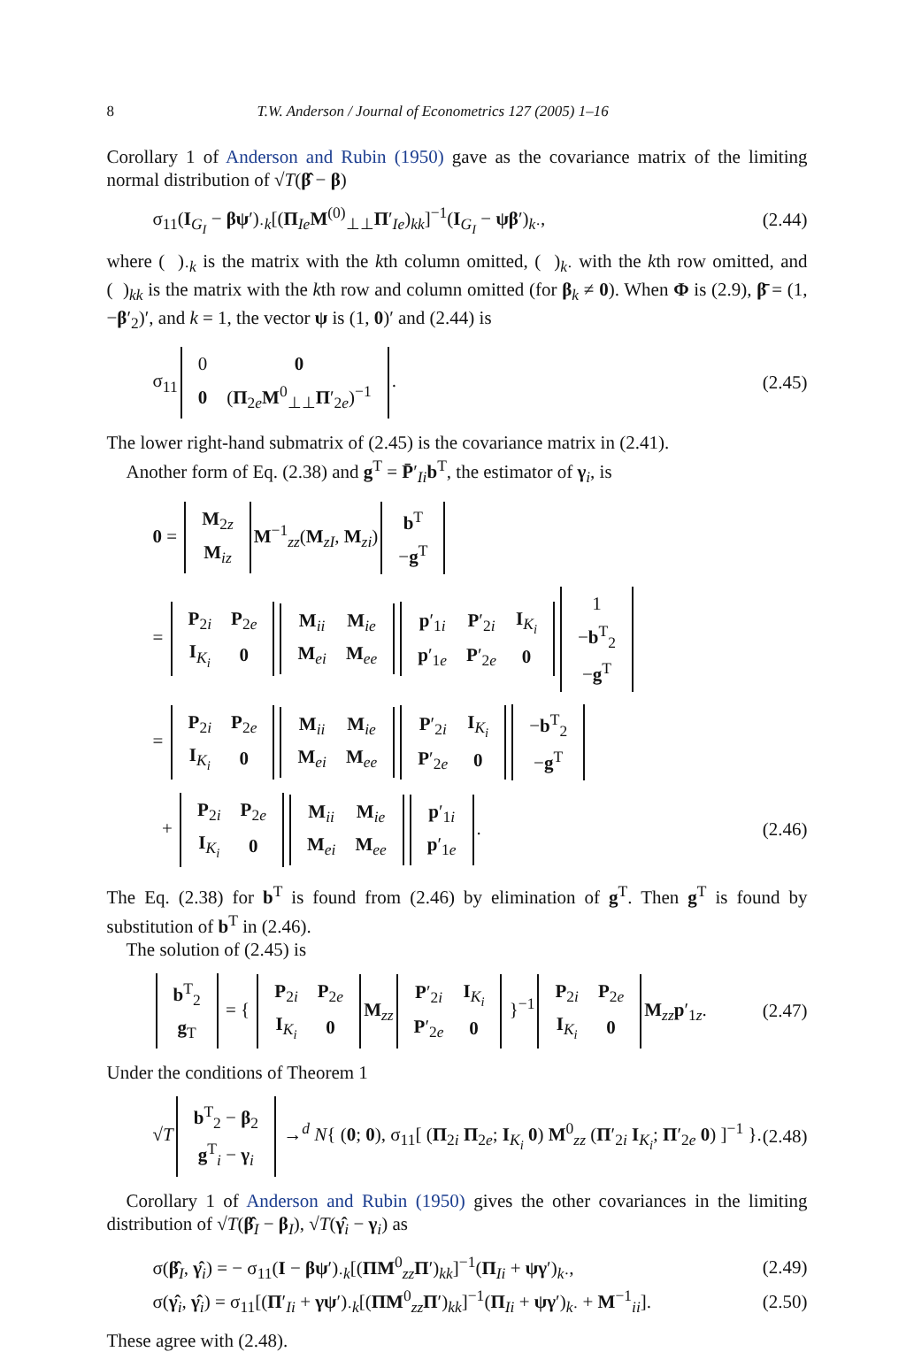8 T.W. Anderson / Journal of Econometrics 127 (2005) 1–16
Corollary 1 of Anderson and Rubin (1950) gave as the covariance matrix of the limiting normal distribution of √T(β̂ − β)
σ<sub>11</sub>(I<sub>G<sub>I</sub></sub> − βψ′)<sub>·k</sub>[(Π<sub>Ie</sub>M<sup>(0)</sup><sub>⊥⊥</sub>Π′<sub>Ie</sub>)<sub>kk</sub>]<sup>−1</sup>(I<sub>G<sub>I</sub></sub> − ψβ′)<sub>k·</sub>, (2.44)
where ( )<sub>·k</sub> is the matrix with the kth column omitted, ( )<sub>k·</sub> with the kth row omitted, and ( )<sub>kk</sub> is the matrix with the kth row and column omitted (for β<sub>k</sub> ≠ 0). When Φ is (2.9), β̄ = (1, −β′<sub>2</sub>)′, and k = 1, the vector ψ is (1, 0)′ and (2.44) is
σ<sub>11</sub>
| 0 | 0 |
| 0 | ( Π<sub>2e</sub> M<sup>0</sup><sub>⊥⊥</sub> Π ′<sub>2e</sub>)<sup>−1</sup> |
. (2.45)
The lower right-hand submatrix of (2.45) is the covariance matrix in (2.41).
Another form of Eq. (2.38) and g<sup>T</sup> = P̄′<sub>Ii</sub>b<sup>T</sup>, the estimator of γ<sub>i</sub>, is
0 =
| M<sub>2z</sub> |
| M<sub>iz</sub> |
M<sup>−1</sup><sub>zz</sub>(M<sub>zI</sub>, M<sub>zi</sub>)
| b<sup>T</sup> |
| − g<sup>T</sup> |
=
| P<sub>2i</sub> | P<sub>2e</sub> |
| I<sub>K<sub>i</sub></sub> | 0 |
| M<sub>ii</sub> | M<sub>ie</sub> |
| M<sub>ei</sub> | M<sub>ee</sub> |
| p ′<sub>1i</sub> | P ′<sub>2i</sub> | I<sub>K<sub>i</sub></sub> |
| p ′<sub>1e</sub> | P ′<sub>2e</sub> | 0 |
| 1 |
| − b<sup>T</sup><sub>2</sub> |
| − g<sup>T</sup> |
=
| P<sub>2i</sub> | P<sub>2e</sub> |
| I<sub>K<sub>i</sub></sub> | 0 |
| M<sub>ii</sub> | M<sub>ie</sub> |
| M<sub>ei</sub> | M<sub>ee</sub> |
| P ′<sub>2i</sub> | I<sub>K<sub>i</sub></sub> |
| P ′<sub>2e</sub> | 0 |
| − b<sup>T</sup><sub>2</sub> |
| − g<sup>T</sup> |
+
| P<sub>2i</sub> | P<sub>2e</sub> |
| I<sub>K<sub>i</sub></sub> | 0 |
| M<sub>ii</sub> | M<sub>ie</sub> |
| M<sub>ei</sub> | M<sub>ee</sub> |
| p ′<sub>1i</sub> |
| p ′<sub>1e</sub> |
. (2.46)
The Eq. (2.38) for b<sup>T</sup> is found from (2.46) by elimination of g<sup>T</sup>. Then g<sup>T</sup> is found by substitution of b<sup>T</sup> in (2.46).
The solution of (2.45) is
| b<sup>T</sup><sub>2</sub> |
| g<sub>T</sub> |
= {
| P<sub>2i</sub> | P<sub>2e</sub> |
| I<sub>K<sub>i</sub></sub> | 0 |
M<sub>zz</sub>
| P ′<sub>2i</sub> | I<sub>K<sub>i</sub></sub> |
| P ′<sub>2e</sub> | 0 |
}<sup>−1</sup>
| P<sub>2i</sub> | P<sub>2e</sub> |
| I<sub>K<sub>i</sub></sub> | 0 |
M<sub>zz</sub>p′<sub>1z</sub>. (2.47)
Under the conditions of Theorem 1
√T
| b<sup>T</sup><sub>2</sub> − β<sub>2</sub> |
| g<sup>T</sup><sub>i</sub> − γ<sub>i</sub> |
→<sup>d</sup> N{ (0; 0), σ<sub>11</sub>[ (Π<sub>2i</sub> Π<sub>2e</sub>; I<sub>K<sub>i</sub></sub> 0) M<sup>0</sup><sub>zz</sub> (Π′<sub>2i</sub> I<sub>K<sub>i</sub></sub>; Π′<sub>2e</sub> 0) ]<sup>−1</sup> }. (2.48)
Corollary 1 of Anderson and Rubin (1950) gives the other covariances in the limiting distribution of √T(β̂<sub>I</sub> − β<sub>I</sub>), √T(γ̂<sub>i</sub> − γ<sub>i</sub>) as
σ(β̂<sub>I</sub>, γ̂<sub>i</sub>) = − σ<sub>11</sub>(I − βψ′)<sub>·k</sub>[(ΠM<sup>0</sup><sub>zz</sub>Π′)<sub>kk</sub>]<sup>−1</sup>(Π<sub>Ii</sub> + ψγ′)<sub>k·</sub>, (2.49)
σ(γ̂<sub>i</sub>, γ̂<sub>i</sub>) = σ<sub>11</sub>[(Π′<sub>Ii</sub> + γψ′)<sub>·k</sub>[(ΠM<sup>0</sup><sub>zz</sub>Π′)<sub>kk</sub>]<sup>−1</sup>(Π<sub>Ii</sub> + ψγ′)<sub>k·</sub> + M<sup>−1</sup><sub>ii</sub>]. (2.50)
These agree with (2.48).